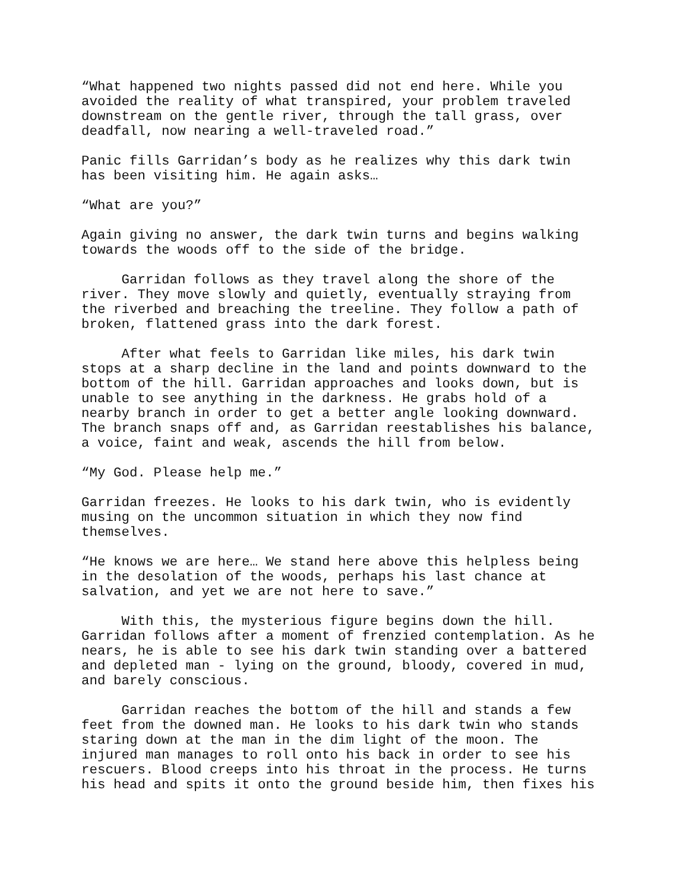“What happened two nights passed did not end here. While you avoided the reality of what transpired, your problem traveled downstream on the gentle river, through the tall grass, over deadfall, now nearing a well-traveled road.”
Panic fills Garridan’s body as he realizes why this dark twin has been visiting him. He again asks…
“What are you?”
Again giving no answer, the dark twin turns and begins walking towards the woods off to the side of the bridge.
Garridan follows as they travel along the shore of the river. They move slowly and quietly, eventually straying from the riverbed and breaching the treeline. They follow a path of broken, flattened grass into the dark forest.
After what feels to Garridan like miles, his dark twin stops at a sharp decline in the land and points downward to the bottom of the hill. Garridan approaches and looks down, but is unable to see anything in the darkness. He grabs hold of a nearby branch in order to get a better angle looking downward. The branch snaps off and, as Garridan reestablishes his balance, a voice, faint and weak, ascends the hill from below.
“My God. Please help me.”
Garridan freezes. He looks to his dark twin, who is evidently musing on the uncommon situation in which they now find themselves.
“He knows we are here… We stand here above this helpless being in the desolation of the woods, perhaps his last chance at salvation, and yet we are not here to save.”
With this, the mysterious figure begins down the hill. Garridan follows after a moment of frenzied contemplation. As he nears, he is able to see his dark twin standing over a battered and depleted man - lying on the ground, bloody, covered in mud, and barely conscious.
Garridan reaches the bottom of the hill and stands a few feet from the downed man. He looks to his dark twin who stands staring down at the man in the dim light of the moon. The injured man manages to roll onto his back in order to see his rescuers. Blood creeps into his throat in the process. He turns his head and spits it onto the ground beside him, then fixes his